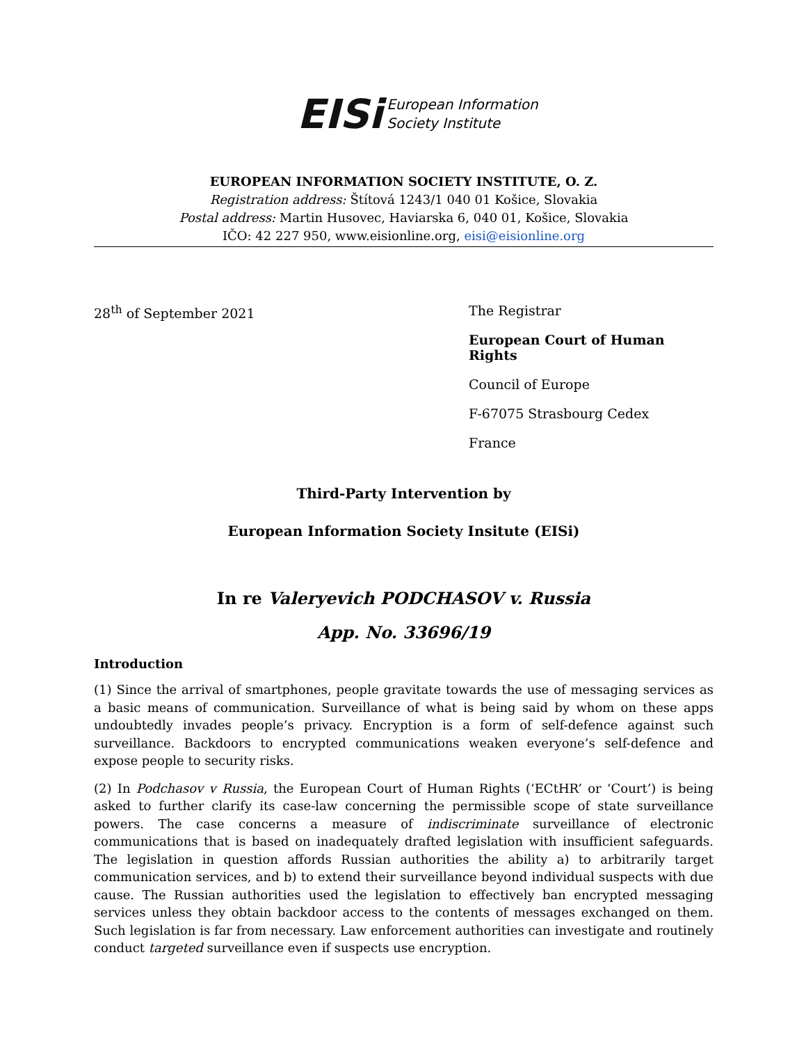EISi European Information
Society Institute
EUROPEAN INFORMATION SOCIETY INSTITUTE, O. Z.
Registration address: Štítová 1243/1 040 01 Košice, Slovakia
Postal address: Martin Husovec, Haviarska 6, 040 01, Košice, Slovakia
IČO: 42 227 950, www.eisionline.org, eisi@eisionline.org
28<sup>th</sup> of September 2021 The Registrar
European Court of Human Rights
Council of Europe
F-67075 Strasbourg Cedex
France
Third-Party Intervention by
European Information Society Insitute (EISi)
In re Valeryevich PODCHASOV v. Russia
App. No. 33696/19
Introduction
(1) Since the arrival of smartphones, people gravitate towards the use of messaging services as a basic means of communication. Surveillance of what is being said by whom on these apps undoubtedly invades people’s privacy. Encryption is a form of self-defence against such surveillance. Backdoors to encrypted communications weaken everyone’s self-defence and expose people to security risks.
(2) In Podchasov v Russia, the European Court of Human Rights (‘ECtHR’ or ‘Court’) is being asked to further clarify its case-law concerning the permissible scope of state surveillance powers. The case concerns a measure of indiscriminate surveillance of electronic communications that is based on inadequately drafted legislation with insufficient safeguards. The legislation in question affords Russian authorities the ability a) to arbitrarily target communication services, and b) to extend their surveillance beyond individual suspects with due cause. The Russian authorities used the legislation to effectively ban encrypted messaging services unless they obtain backdoor access to the contents of messages exchanged on them. Such legislation is far from necessary. Law enforcement authorities can investigate and routinely conduct targeted surveillance even if suspects use encryption.